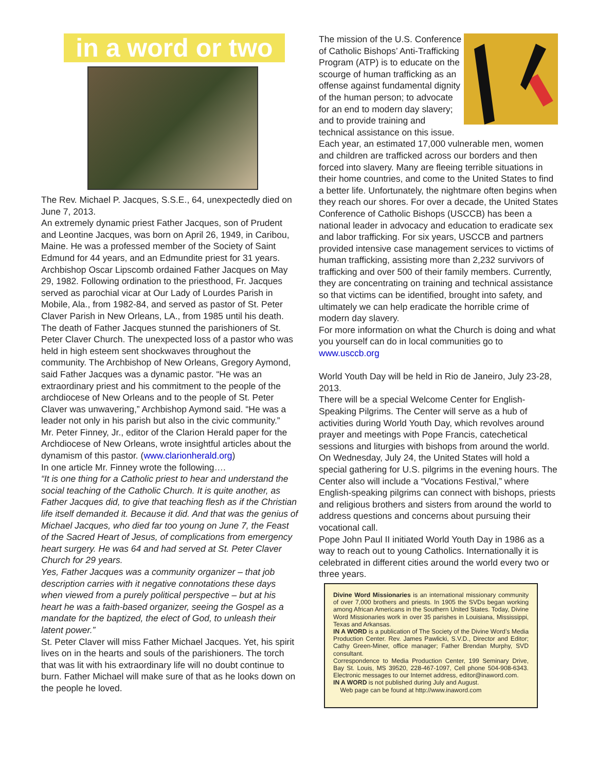in a word or two
The Rev. Michael P. Jacques, S.S.E., 64, unexpectedly died on June 7, 2013.
An extremely dynamic priest Father Jacques, son of Prudent and Leontine Jacques, was born on April 26, 1949, in Caribou, Maine. He was a professed member of the Society of Saint Edmund for 44 years, and an Edmundite priest for 31 years.
Archbishop Oscar Lipscomb ordained Father Jacques on May 29, 1982. Following ordination to the priesthood, Fr. Jacques served as parochial vicar at Our Lady of Lourdes Parish in Mobile, Ala., from 1982-84, and served as pastor of St. Peter Claver Parish in New Orleans, LA., from 1985 until his death.
The death of Father Jacques stunned the parishioners of St. Peter Claver Church. The unexpected loss of a pastor who was held in high esteem sent shockwaves throughout the community. The Archbishop of New Orleans, Gregory Aymond, said Father Jacques was a dynamic pastor. “He was an extraordinary priest and his commitment to the people of the archdiocese of New Orleans and to the people of St. Peter Claver was unwavering,” Archbishop Aymond said. “He was a leader not only in his parish but also in the civic community.”
Mr. Peter Finney, Jr., editor of the Clarion Herald paper for the Archdiocese of New Orleans, wrote insightful articles about the dynamism of this pastor. (www.clarionherald.org)
In one article Mr. Finney wrote the following….
“It is one thing for a Catholic priest to hear and understand the social teaching of the Catholic Church. It is quite another, as Father Jacques did, to give that teaching flesh as if the Christian life itself demanded it. Because it did. And that was the genius of Michael Jacques, who died far too young on June 7, the Feast of the Sacred Heart of Jesus, of complications from emergency heart surgery. He was 64 and had served at St. Peter Claver Church for 29 years.
Yes, Father Jacques was a community organizer – that job description carries with it negative connotations these days when viewed from a purely political perspective – but at his heart he was a faith-based organizer, seeing the Gospel as a mandate for the baptized, the elect of God, to unleash their latent power.”
St. Peter Claver will miss Father Michael Jacques. Yet, his spirit lives on in the hearts and souls of the parishioners. The torch that was lit with his extraordinary life will no doubt continue to burn. Father Michael will make sure of that as he looks down on the people he loved.
The mission of the U.S. Conference of Catholic Bishops’ Anti-Trafficking Program (ATP) is to educate on the scourge of human trafficking as an offense against fundamental dignity of the human person; to advocate for an end to modern day slavery; and to provide training and technical assistance on this issue.
Each year, an estimated 17,000 vulnerable men, women and children are trafficked across our borders and then forced into slavery. Many are fleeing terrible situations in their home countries, and come to the United States to find a better life. Unfortunately, the nightmare often begins when they reach our shores. For over a decade, the United States Conference of Catholic Bishops (USCCB) has been a national leader in advocacy and education to eradicate sex and labor trafficking. For six years, USCCB and partners provided intensive case management services to victims of human trafficking, assisting more than 2,232 survivors of trafficking and over 500 of their family members. Currently, they are concentrating on training and technical assistance so that victims can be identified, brought into safety, and ultimately we can help eradicate the horrible crime of modern day slavery.
For more information on what the Church is doing and what you yourself can do in local communities go to www.usccb.org
World Youth Day will be held in Rio de Janeiro, July 23-28, 2013.
There will be a special Welcome Center for English-Speaking Pilgrims. The Center will serve as a hub of activities during World Youth Day, which revolves around prayer and meetings with Pope Francis, catechetical sessions and liturgies with bishops from around the world.
On Wednesday, July 24, the United States will hold a special gathering for U.S. pilgrims in the evening hours. The Center also will include a “Vocations Festival,” where English-speaking pilgrims can connect with bishops, priests and religious brothers and sisters from around the world to address questions and concerns about pursuing their vocational call.
Pope John Paul II initiated World Youth Day in 1986 as a way to reach out to young Catholics. Internationally it is celebrated in different cities around the world every two or three years.
Divine Word Missionaries is an international missionary community of over 7,000 brothers and priests. In 1905 the SVDs began working among African Americans in the Southern United States. Today, Divine Word Missionaries work in over 35 parishes in Louisiana, Mississippi, Texas and Arkansas.
IN A WORD is a publication of The Society of the Divine Word’s Media Production Center. Rev. James Pawlicki, S.V.D., Director and Editor; Cathy Green-Miner, office manager; Father Brendan Murphy, SVD consultant.
Correspondence to Media Production Center, 199 Seminary Drive, Bay St. Louis, MS 39520, 228-467-1097, Cell phone 504-908-6343. Electronic messages to our Internet address, editor@inaword.com.
IN A WORD is not published during July and August.
Web page can be found at http://www.inaword.com